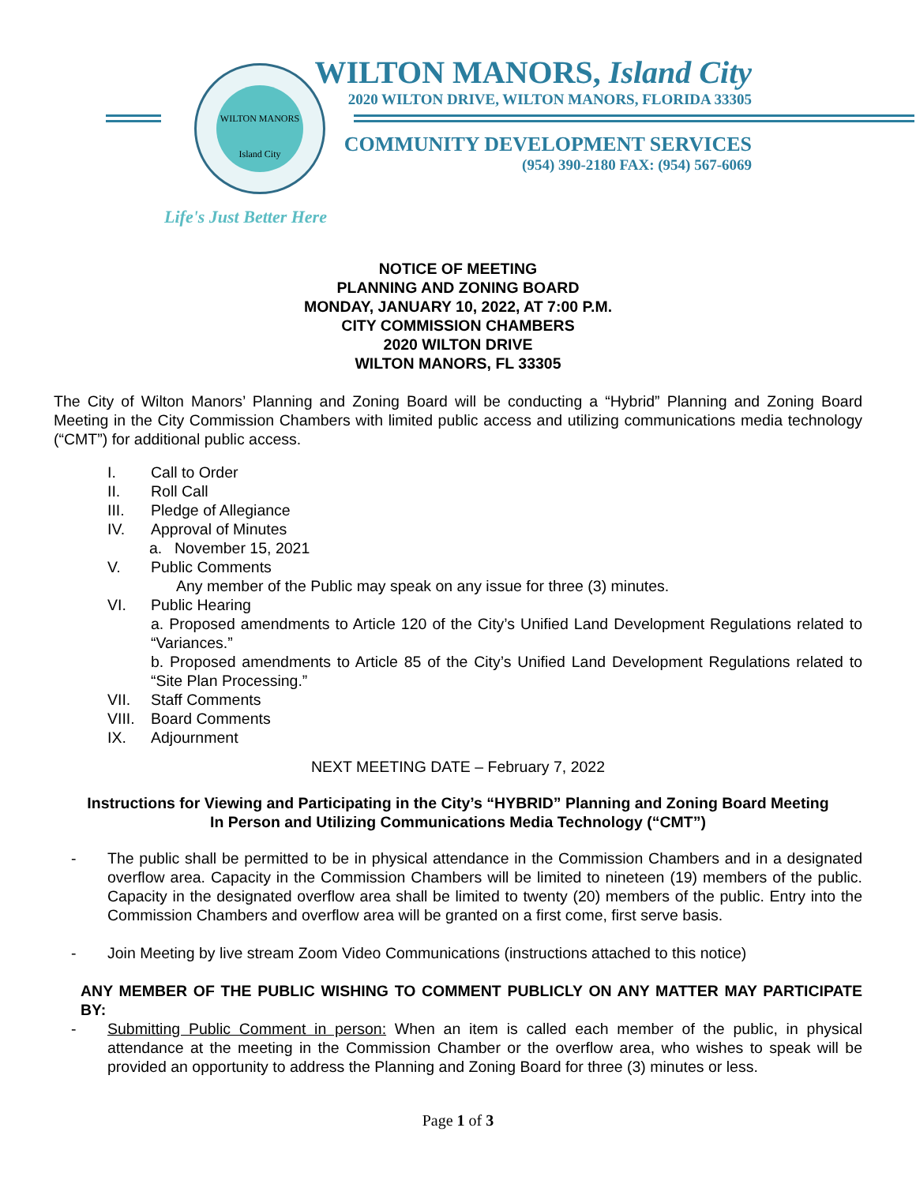WILTON MANORS
Island City
WILTON MANORS, Island City
2020 WILTON DRIVE, WILTON MANORS, FLORIDA 33305
COMMUNITY DEVELOPMENT SERVICES
(954) 390-2180 FAX: (954) 567-6069
Life's Just Better Here
NOTICE OF MEETING
PLANNING AND ZONING BOARD
MONDAY, JANUARY 10, 2022, AT 7:00 P.M.
CITY COMMISSION CHAMBERS
2020 WILTON DRIVE
WILTON MANORS, FL 33305
The City of Wilton Manors’ Planning and Zoning Board will be conducting a “Hybrid” Planning and Zoning Board Meeting in the City Commission Chambers with limited public access and utilizing communications media technology (“CMT”) for additional public access.
I. Call to Order
II. Roll Call
III. Pledge of Allegiance
IV. Approval of Minutes
a. November 15, 2021
V. Public Comments
Any member of the Public may speak on any issue for three (3) minutes.
VI. Public Hearing
a. Proposed amendments to Article 120 of the City’s Unified Land Development Regulations related to “Variances.”
b. Proposed amendments to Article 85 of the City’s Unified Land Development Regulations related to “Site Plan Processing.”
VII. Staff Comments
VIII. Board Comments
IX. Adjournment
NEXT MEETING DATE – February 7, 2022
Instructions for Viewing and Participating in the City’s “HYBRID” Planning and Zoning Board Meeting
In Person and Utilizing Communications Media Technology (“CMT”)
-
The public shall be permitted to be in physical attendance in the Commission Chambers and in a designated overflow area. Capacity in the Commission Chambers will be limited to nineteen (19) members of the public. Capacity in the designated overflow area shall be limited to twenty (20) members of the public. Entry into the Commission Chambers and overflow area will be granted on a first come, first serve basis.
-
Join Meeting by live stream Zoom Video Communications (instructions attached to this notice)
ANY MEMBER OF THE PUBLIC WISHING TO COMMENT PUBLICLY ON ANY MATTER MAY PARTICIPATE BY:
-
Submitting Public Comment in person: When an item is called each member of the public, in physical attendance at the meeting in the Commission Chamber or the overflow area, who wishes to speak will be provided an opportunity to address the Planning and Zoning Board for three (3) minutes or less.
Page 1 of 3